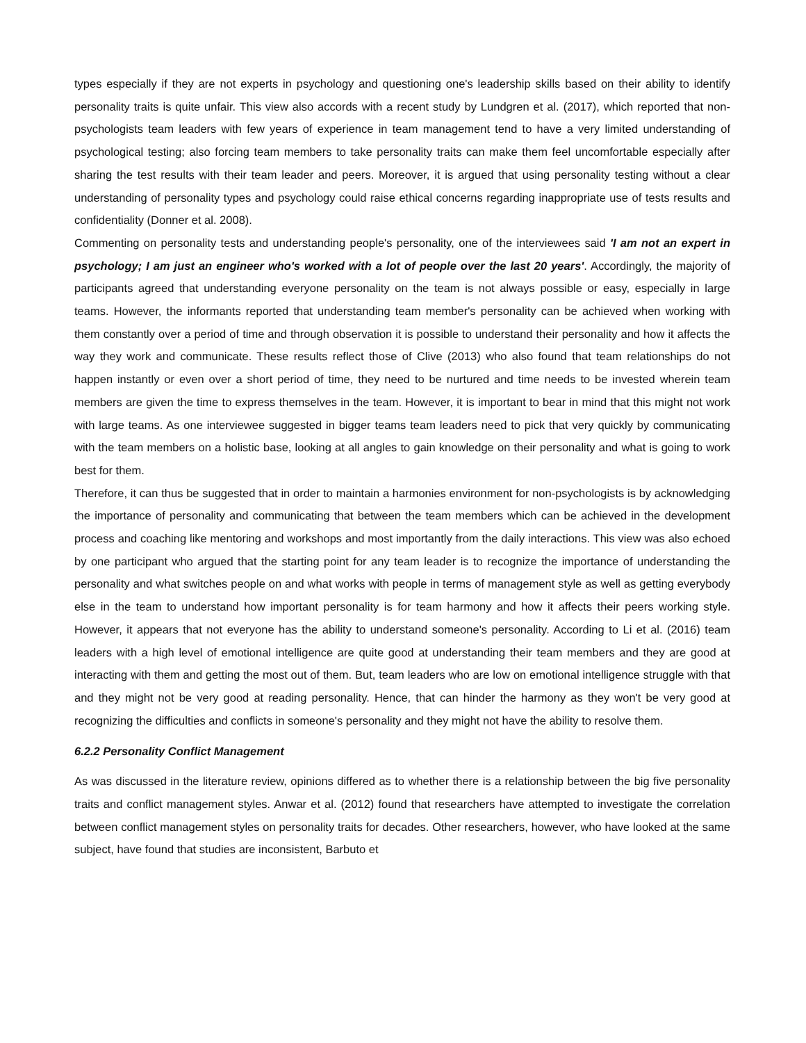types especially if they are not experts in psychology and questioning one's leadership skills based on their ability to identify personality traits is quite unfair. This view also accords with a recent study by Lundgren et al. (2017), which reported that non-psychologists team leaders with few years of experience in team management tend to have a very limited understanding of psychological testing; also forcing team members to take personality traits can make them feel uncomfortable especially after sharing the test results with their team leader and peers. Moreover, it is argued that using personality testing without a clear understanding of personality types and psychology could raise ethical concerns regarding inappropriate use of tests results and confidentiality (Donner et al. 2008).
Commenting on personality tests and understanding people's personality, one of the interviewees said 'I am not an expert in psychology; I am just an engineer who's worked with a lot of people over the last 20 years'. Accordingly, the majority of participants agreed that understanding everyone personality on the team is not always possible or easy, especially in large teams. However, the informants reported that understanding team member's personality can be achieved when working with them constantly over a period of time and through observation it is possible to understand their personality and how it affects the way they work and communicate. These results reflect those of Clive (2013) who also found that team relationships do not happen instantly or even over a short period of time, they need to be nurtured and time needs to be invested wherein team members are given the time to express themselves in the team. However, it is important to bear in mind that this might not work with large teams. As one interviewee suggested in bigger teams team leaders need to pick that very quickly by communicating with the team members on a holistic base, looking at all angles to gain knowledge on their personality and what is going to work best for them.
Therefore, it can thus be suggested that in order to maintain a harmonies environment for non-psychologists is by acknowledging the importance of personality and communicating that between the team members which can be achieved in the development process and coaching like mentoring and workshops and most importantly from the daily interactions. This view was also echoed by one participant who argued that the starting point for any team leader is to recognize the importance of understanding the personality and what switches people on and what works with people in terms of management style as well as getting everybody else in the team to understand how important personality is for team harmony and how it affects their peers working style. However, it appears that not everyone has the ability to understand someone's personality. According to Li et al. (2016) team leaders with a high level of emotional intelligence are quite good at understanding their team members and they are good at interacting with them and getting the most out of them. But, team leaders who are low on emotional intelligence struggle with that and they might not be very good at reading personality. Hence, that can hinder the harmony as they won't be very good at recognizing the difficulties and conflicts in someone's personality and they might not have the ability to resolve them.
6.2.2 Personality Conflict Management
As was discussed in the literature review, opinions differed as to whether there is a relationship between the big five personality traits and conflict management styles. Anwar et al. (2012) found that researchers have attempted to investigate the correlation between conflict management styles on personality traits for decades. Other researchers, however, who have looked at the same subject, have found that studies are inconsistent, Barbuto et